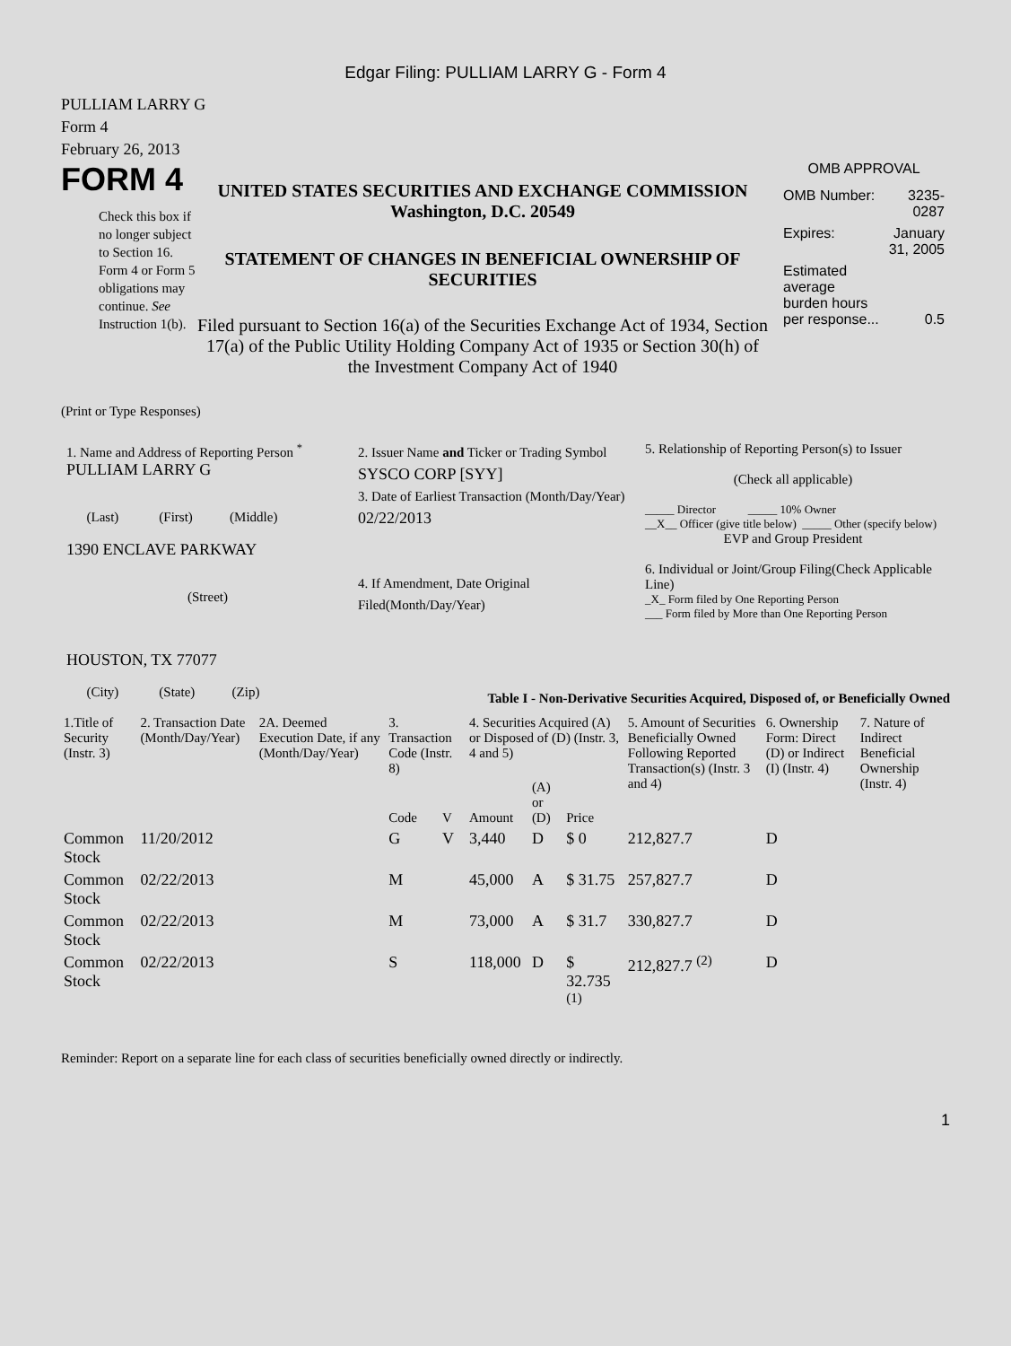Edgar Filing: PULLIAM LARRY G - Form 4
PULLIAM LARRY G
Form 4
February 26, 2013
FORM 4
Check this box if no longer subject to Section 16. Form 4 or Form 5 obligations may continue. See Instruction 1(b).
UNITED STATES SECURITIES AND EXCHANGE COMMISSION
Washington, D.C. 20549
STATEMENT OF CHANGES IN BENEFICIAL OWNERSHIP OF SECURITIES
Filed pursuant to Section 16(a) of the Securities Exchange Act of 1934, Section 17(a) of the Public Utility Holding Company Act of 1935 or Section 30(h) of the Investment Company Act of 1940
OMB APPROVAL
| OMB Number: | 3235-0287 |
| Expires: | January 31, 2005 |
| Estimated average burden hours per response... | 0.5 |
(Print or Type Responses)
1. Name and Address of Reporting Person <sup>*</sup>
PULLIAM LARRY G
(Last) (First) (Middle)
1390 ENCLAVE PARKWAY
(Street)
HOUSTON, TX 77077
(City) (State) (Zip)
2. Issuer Name and Ticker or Trading Symbol
SYSCO CORP [SYY]
3. Date of Earliest Transaction (Month/Day/Year)
02/22/2013
4. If Amendment, Date Original Filed(Month/Day/Year)
5. Relationship of Reporting Person(s) to Issuer
(Check all applicable)
_____ Director _____ 10% Owner
__X__ Officer (give title below) _____ Other (specify below)
EVP and Group President
6. Individual or Joint/Group Filing(Check Applicable Line)
_X_ Form filed by One Reporting Person
___ Form filed by More than One Reporting Person
Table I - Non-Derivative Securities Acquired, Disposed of, or Beneficially Owned
| 1.Title of Security (Instr. 3) | 2. Transaction Date (Month/Day/Year) | 2A. Deemed Execution Date, if any (Month/Day/Year) | 3. Transaction Code (Instr. 8) | | 4. Securities Acquired (A) or Disposed of (D) (Instr. 3, 4 and 5) | | | 5. Amount of Securities Beneficially Owned Following Reported Transaction(s) (Instr. 3 and 4) | 6. Ownership Form: Direct (D) or Indirect (I) (Instr. 4) | 7. Nature of Indirect Beneficial Ownership (Instr. 4) |
| --- | --- | --- | --- | --- | --- | --- | --- | --- | --- | --- |
| | | | Code | V | Amount | (A) or (D) | Price | | | |
| Common Stock | 11/20/2012 | | G | V | 3,440 | D | $ 0 | 212,827.7 | D | |
| Common Stock | 02/22/2013 | | M | | 45,000 | A | $ 31.75 | 257,827.7 | D | |
| Common Stock | 02/22/2013 | | M | | 73,000 | A | $ 31.7 | 330,827.7 | D | |
| Common Stock | 02/22/2013 | | S | | 118,000 | D | $ 32.735 <sup>(1)</sup> | 212,827.7 <sup>(2)</sup> | D | |
Reminder: Report on a separate line for each class of securities beneficially owned directly or indirectly.
1